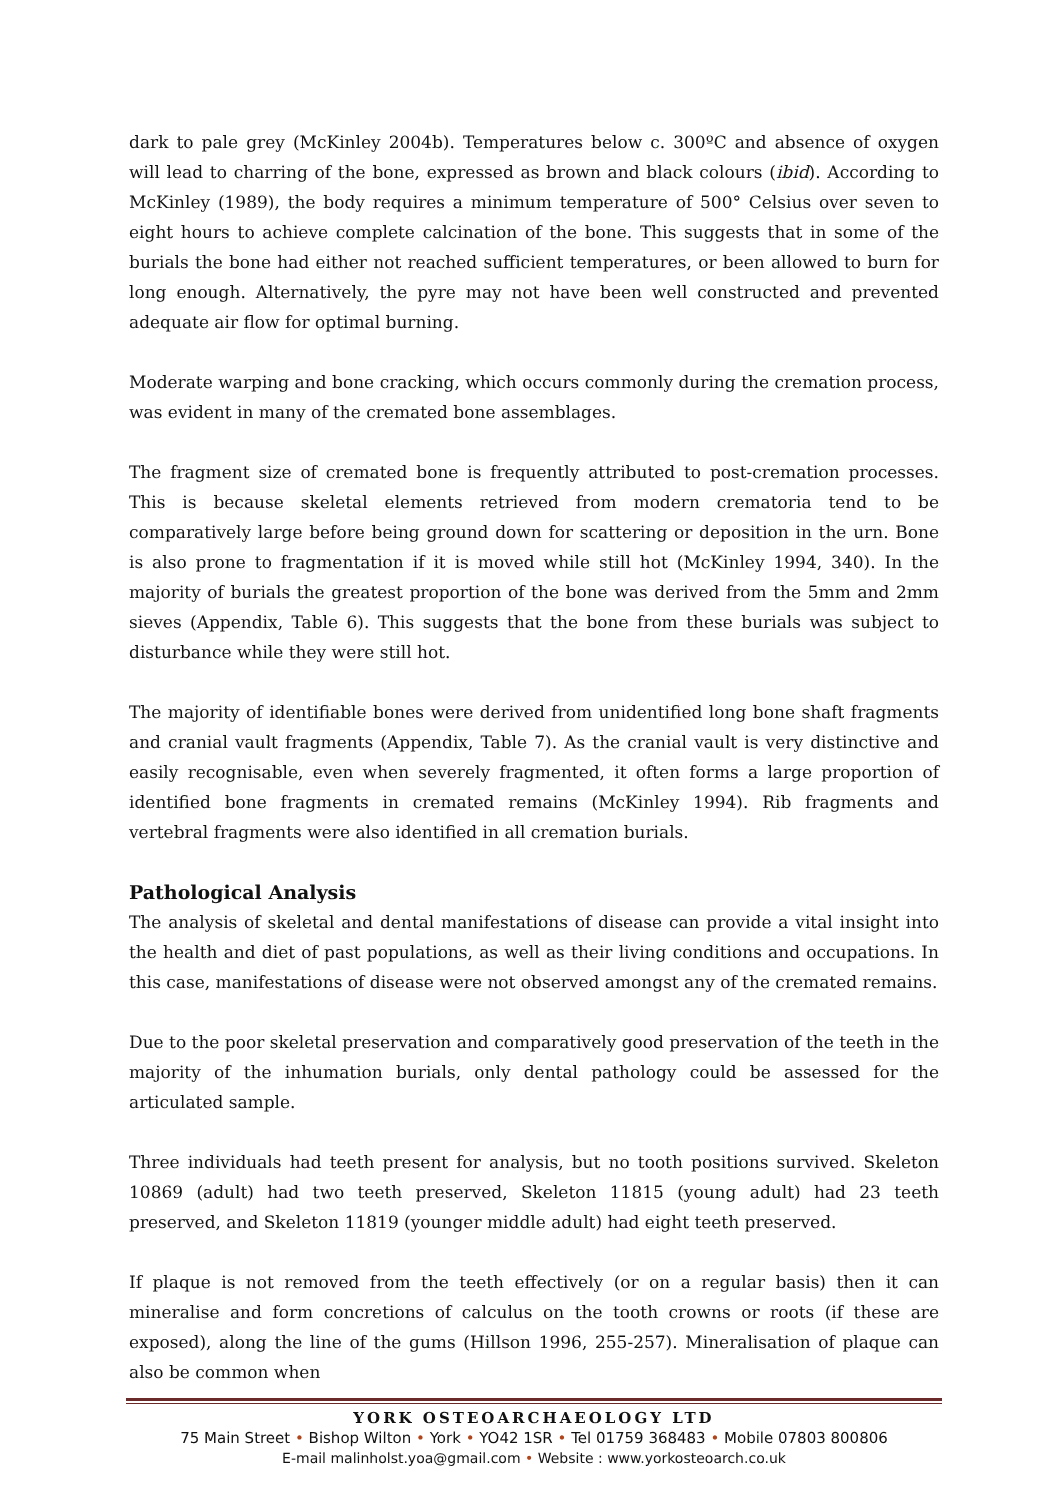dark to pale grey (McKinley 2004b). Temperatures below c. 300ºC and absence of oxygen will lead to charring of the bone, expressed as brown and black colours (ibid). According to McKinley (1989), the body requires a minimum temperature of 500° Celsius over seven to eight hours to achieve complete calcination of the bone. This suggests that in some of the burials the bone had either not reached sufficient temperatures, or been allowed to burn for long enough. Alternatively, the pyre may not have been well constructed and prevented adequate air flow for optimal burning.
Moderate warping and bone cracking, which occurs commonly during the cremation process, was evident in many of the cremated bone assemblages.
The fragment size of cremated bone is frequently attributed to post-cremation processes. This is because skeletal elements retrieved from modern crematoria tend to be comparatively large before being ground down for scattering or deposition in the urn. Bone is also prone to fragmentation if it is moved while still hot (McKinley 1994, 340). In the majority of burials the greatest proportion of the bone was derived from the 5mm and 2mm sieves (Appendix, Table 6). This suggests that the bone from these burials was subject to disturbance while they were still hot.
The majority of identifiable bones were derived from unidentified long bone shaft fragments and cranial vault fragments (Appendix, Table 7). As the cranial vault is very distinctive and easily recognisable, even when severely fragmented, it often forms a large proportion of identified bone fragments in cremated remains (McKinley 1994). Rib fragments and vertebral fragments were also identified in all cremation burials.
Pathological Analysis
The analysis of skeletal and dental manifestations of disease can provide a vital insight into the health and diet of past populations, as well as their living conditions and occupations. In this case, manifestations of disease were not observed amongst any of the cremated remains.
Due to the poor skeletal preservation and comparatively good preservation of the teeth in the majority of the inhumation burials, only dental pathology could be assessed for the articulated sample.
Three individuals had teeth present for analysis, but no tooth positions survived. Skeleton 10869 (adult) had two teeth preserved, Skeleton 11815 (young adult) had 23 teeth preserved, and Skeleton 11819 (younger middle adult) had eight teeth preserved.
If plaque is not removed from the teeth effectively (or on a regular basis) then it can mineralise and form concretions of calculus on the tooth crowns or roots (if these are exposed), along the line of the gums (Hillson 1996, 255-257). Mineralisation of plaque can also be common when
YORK OSTEOARCHAEOLOGY LTD
75 Main Street • Bishop Wilton • York • YO42 1SR • Tel 01759 368483 • Mobile 07803 800806
E-mail malinholst.yoa@gmail.com • Website : www.yorkosteoarch.co.uk